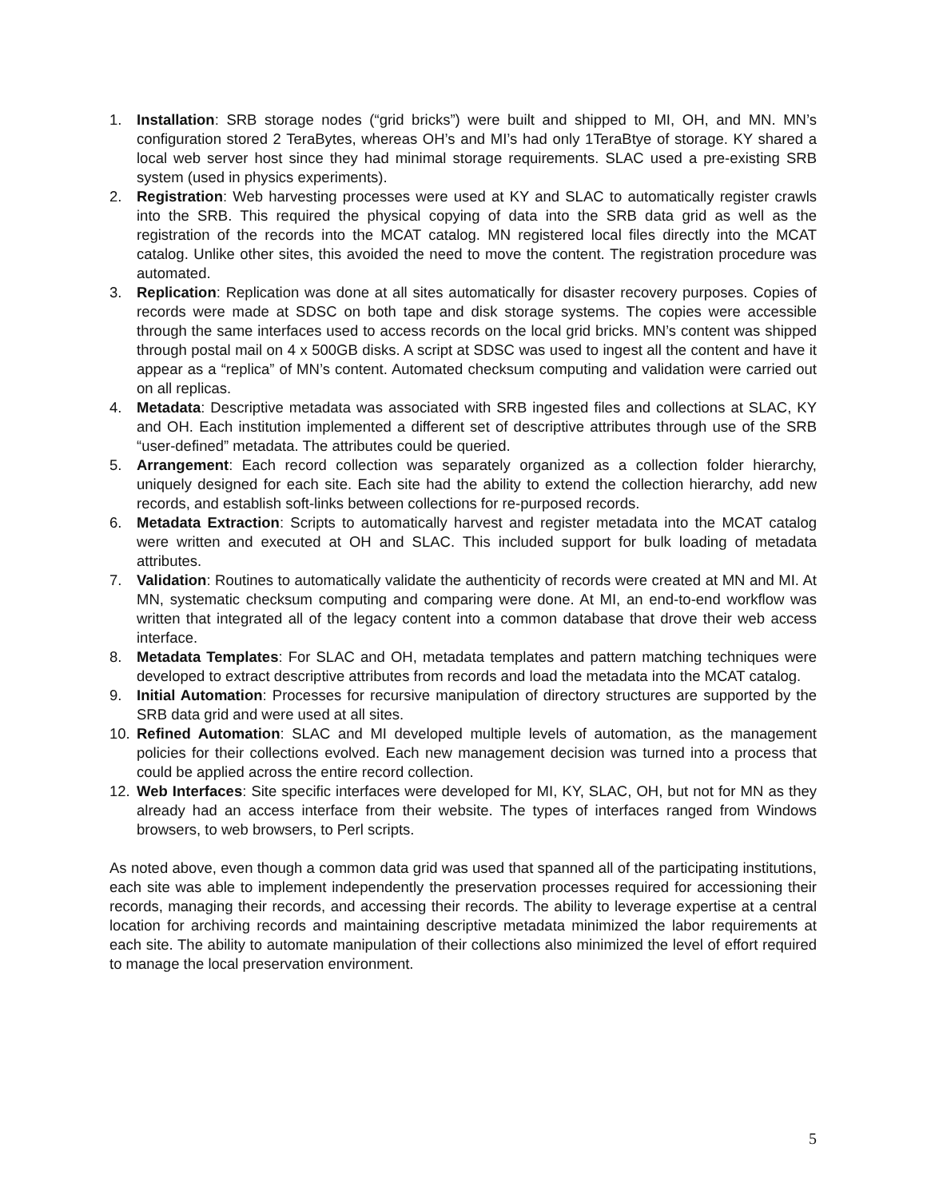1. Installation: SRB storage nodes (“grid bricks”) were built and shipped to MI, OH, and MN. MN’s configuration stored 2 TeraBytes, whereas OH’s and MI’s had only 1TeraBtye of storage. KY shared a local web server host since they had minimal storage requirements. SLAC used a pre-existing SRB system (used in physics experiments).
2. Registration: Web harvesting processes were used at KY and SLAC to automatically register crawls into the SRB. This required the physical copying of data into the SRB data grid as well as the registration of the records into the MCAT catalog. MN registered local files directly into the MCAT catalog. Unlike other sites, this avoided the need to move the content. The registration procedure was automated.
3. Replication: Replication was done at all sites automatically for disaster recovery purposes. Copies of records were made at SDSC on both tape and disk storage systems. The copies were accessible through the same interfaces used to access records on the local grid bricks. MN’s content was shipped through postal mail on 4 x 500GB disks. A script at SDSC was used to ingest all the content and have it appear as a “replica” of MN’s content. Automated checksum computing and validation were carried out on all replicas.
4. Metadata: Descriptive metadata was associated with SRB ingested files and collections at SLAC, KY and OH. Each institution implemented a different set of descriptive attributes through use of the SRB “user-defined” metadata. The attributes could be queried.
5. Arrangement: Each record collection was separately organized as a collection folder hierarchy, uniquely designed for each site. Each site had the ability to extend the collection hierarchy, add new records, and establish soft-links between collections for re-purposed records.
6. Metadata Extraction: Scripts to automatically harvest and register metadata into the MCAT catalog were written and executed at OH and SLAC. This included support for bulk loading of metadata attributes.
7. Validation: Routines to automatically validate the authenticity of records were created at MN and MI. At MN, systematic checksum computing and comparing were done. At MI, an end-to-end workflow was written that integrated all of the legacy content into a common database that drove their web access interface.
8. Metadata Templates: For SLAC and OH, metadata templates and pattern matching techniques were developed to extract descriptive attributes from records and load the metadata into the MCAT catalog.
9. Initial Automation: Processes for recursive manipulation of directory structures are supported by the SRB data grid and were used at all sites.
10. Refined Automation: SLAC and MI developed multiple levels of automation, as the management policies for their collections evolved. Each new management decision was turned into a process that could be applied across the entire record collection.
12. Web Interfaces: Site specific interfaces were developed for MI, KY, SLAC, OH, but not for MN as they already had an access interface from their website. The types of interfaces ranged from Windows browsers, to web browsers, to Perl scripts.
As noted above, even though a common data grid was used that spanned all of the participating institutions, each site was able to implement independently the preservation processes required for accessioning their records, managing their records, and accessing their records. The ability to leverage expertise at a central location for archiving records and maintaining descriptive metadata minimized the labor requirements at each site. The ability to automate manipulation of their collections also minimized the level of effort required to manage the local preservation environment.
5